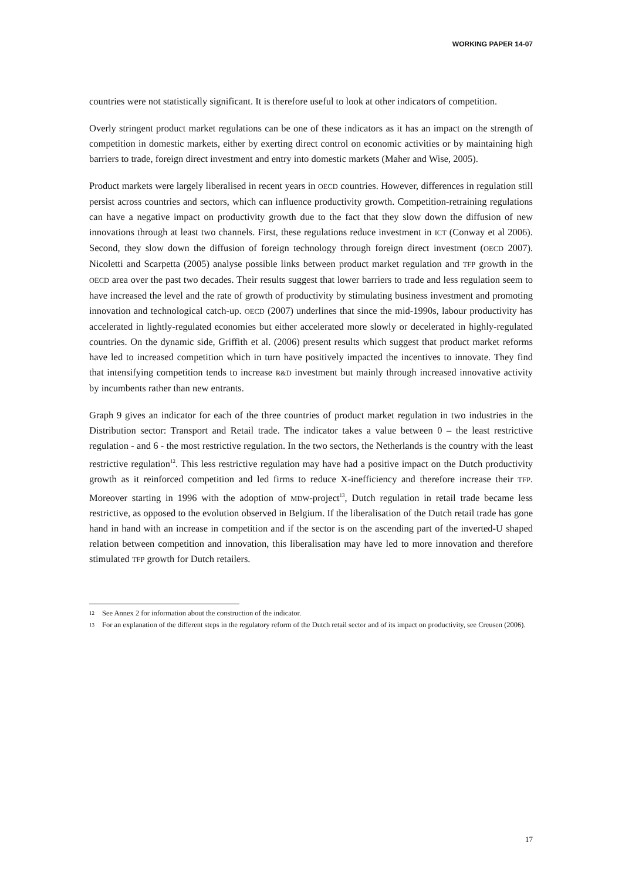WORKING PAPER 14-07
countries were not statistically significant. It is therefore useful to look at other indicators of competition.
Overly stringent product market regulations can be one of these indicators as it has an impact on the strength of competition in domestic markets, either by exerting direct control on economic activities or by maintaining high barriers to trade, foreign direct investment and entry into domestic markets (Maher and Wise, 2005).
Product markets were largely liberalised in recent years in OECD countries. However, differences in regulation still persist across countries and sectors, which can influence productivity growth. Competition-retraining regulations can have a negative impact on productivity growth due to the fact that they slow down the diffusion of new innovations through at least two channels. First, these regulations reduce investment in ICT (Conway et al 2006). Second, they slow down the diffusion of foreign technology through foreign direct investment (OECD 2007). Nicoletti and Scarpetta (2005) analyse possible links between product market regulation and TFP growth in the OECD area over the past two decades. Their results suggest that lower barriers to trade and less regulation seem to have increased the level and the rate of growth of productivity by stimulating business investment and promoting innovation and technological catch-up. OECD (2007) underlines that since the mid-1990s, labour productivity has accelerated in lightly-regulated economies but either accelerated more slowly or decelerated in highly-regulated countries. On the dynamic side, Griffith et al. (2006) present results which suggest that product market reforms have led to increased competition which in turn have positively impacted the incentives to innovate. They find that intensifying competition tends to increase R&D investment but mainly through increased innovative activity by incumbents rather than new entrants.
Graph 9 gives an indicator for each of the three countries of product market regulation in two industries in the Distribution sector: Transport and Retail trade. The indicator takes a value between 0 – the least restrictive regulation - and 6 - the most restrictive regulation. In the two sectors, the Netherlands is the country with the least restrictive regulation<sup>12</sup>. This less restrictive regulation may have had a positive impact on the Dutch productivity growth as it reinforced competition and led firms to reduce X-inefficiency and therefore increase their TFP. Moreover starting in 1996 with the adoption of MDW-project<sup>13</sup>, Dutch regulation in retail trade became less restrictive, as opposed to the evolution observed in Belgium. If the liberalisation of the Dutch retail trade has gone hand in hand with an increase in competition and if the sector is on the ascending part of the inverted-U shaped relation between competition and innovation, this liberalisation may have led to more innovation and therefore stimulated TFP growth for Dutch retailers.
12 See Annex 2 for information about the construction of the indicator.
13 For an explanation of the different steps in the regulatory reform of the Dutch retail sector and of its impact on productivity, see Creusen (2006).
17